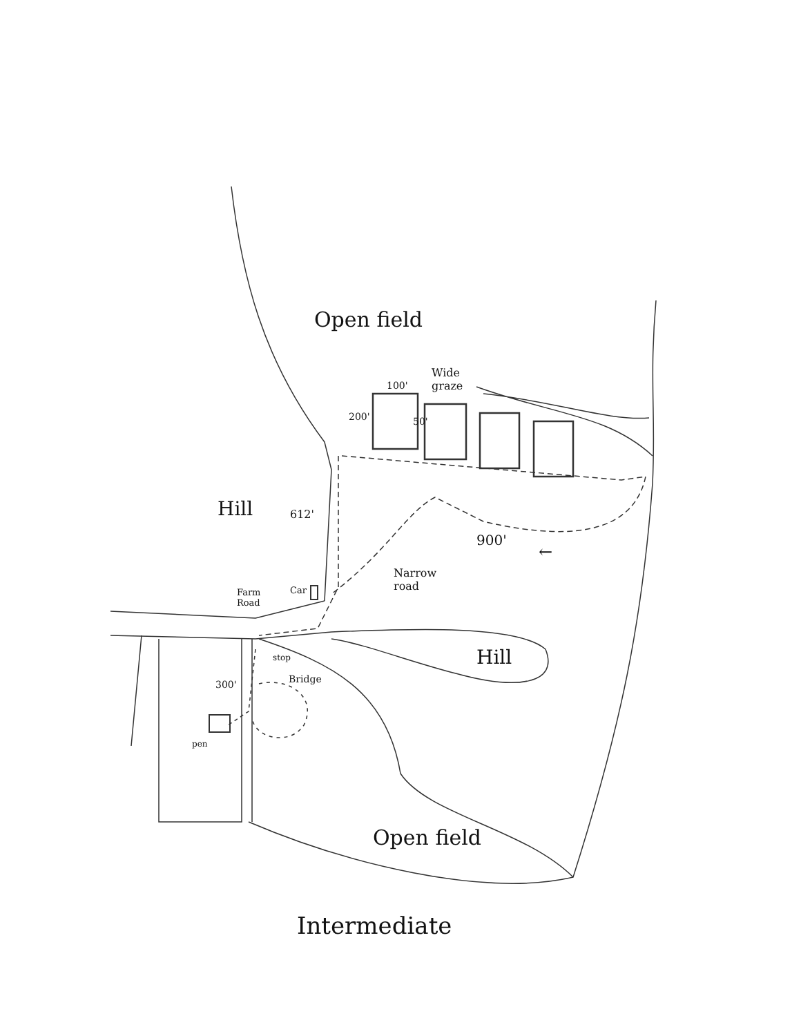Open field
Wide
graze
100'
200' 50'
Hill 612'
900'
←
Narrow
road
Farm
Road
Car
Hill
stop
300' Bridge
pen
Open field
Intermediate